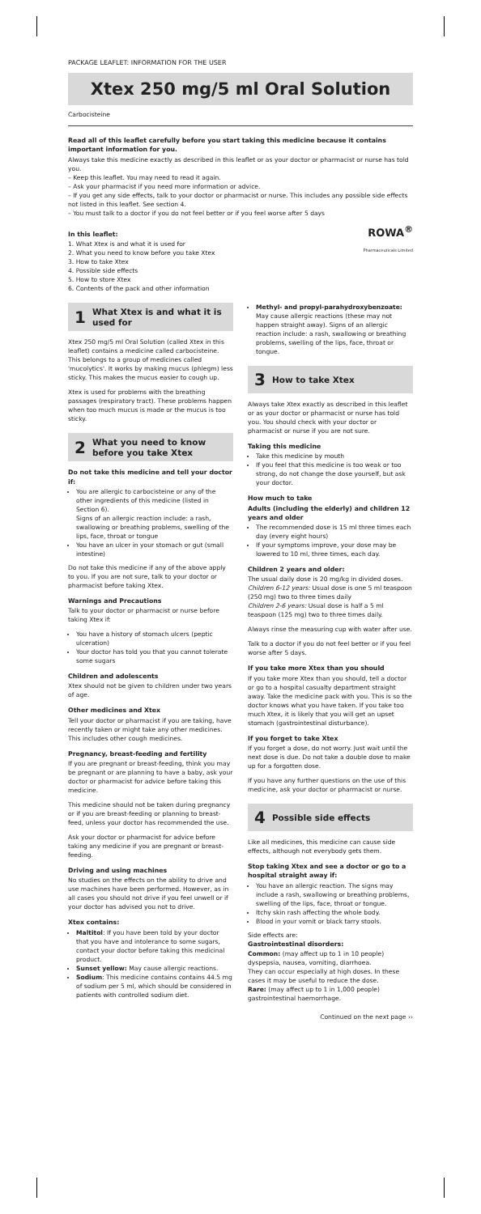PACKAGE LEAFLET: INFORMATION FOR THE USER
Xtex 250 mg/5 ml Oral Solution
Carbocisteine
Read all of this leaflet carefully before you start taking this medicine because it contains important information for you.
Always take this medicine exactly as described in this leaflet or as your doctor or pharmacist or nurse has told you.
– Keep this leaflet. You may need to read it again.
– Ask your pharmacist if you need more information or advice.
– If you get any side effects, talk to your doctor or pharmacist or nurse. This includes any possible side effects not listed in this leaflet. See section 4.
– You must talk to a doctor if you do not feel better or if you feel worse after 5 days
In this leaflet:
1. What Xtex is and what it is used for
2. What you need to know before you take Xtex
3. How to take Xtex
4. Possible side effects
5. How to store Xtex
6. Contents of the pack and other information
ROWA<sup>®</sup>
Pharmaceuticals Limited
1 What Xtex is and what it is used for
Xtex 250 mg/5 ml Oral Solution (called Xtex in this leaflet) contains a medicine called carbocisteine. This belongs to a group of medicines called 'mucolytics'. It works by making mucus (phlegm) less sticky. This makes the mucus easier to cough up.
Xtex is used for problems with the breathing passages (respiratory tract). These problems happen when too much mucus is made or the mucus is too sticky.
2 What you need to know before you take Xtex
Do not take this medicine and tell your doctor if:
You are allergic to carbocisteine or any of the other ingredients of this medicine (listed in Section 6).
Signs of an allergic reaction include: a rash, swallowing or breathing problems, swelling of the lips, face, throat or tongue
You have an ulcer in your stomach or gut (small intestine)
Do not take this medicine if any of the above apply to you. If you are not sure, talk to your doctor or pharmacist before taking Xtex.
Warnings and Precautions
Talk to your doctor or pharmacist or nurse before taking Xtex if:
You have a history of stomach ulcers (peptic ulceration)
Your doctor has told you that you cannot tolerate some sugars
Children and adolescents
Xtex should not be given to children under two years of age.
Other medicines and Xtex
Tell your doctor or pharmacist if you are taking, have recently taken or might take any other medicines. This includes other cough medicines.
Pregnancy, breast-feeding and fertility
If you are pregnant or breast-feeding, think you may be pregnant or are planning to have a baby, ask your doctor or pharmacist for advice before taking this medicine.
This medicine should not be taken during pregnancy or if you are breast-feeding or planning to breast-feed, unless your doctor has recommended the use.
Ask your doctor or pharmacist for advice before taking any medicine if you are pregnant or breast-feeding.
Driving and using machines
No studies on the effects on the ability to drive and use machines have been performed. However, as in all cases you should not drive if you feel unwell or if your doctor has advised you not to drive.
Xtex contains:
Maltitol: If you have been told by your doctor that you have and intolerance to some sugars, contact your doctor before taking this medicinal product.
Sunset yellow: May cause allergic reactions.
Sodium: This medicine contains contains 44.5 mg of sodium per 5 ml, which should be considered in patients with controlled sodium diet.
Methyl- and propyl-parahydroxybenzoate: May cause allergic reactions (these may not happen straight away). Signs of an allergic reaction include: a rash, swallowing or breathing problems, swelling of the lips, face, throat or tongue.
3 How to take Xtex
Always take Xtex exactly as described in this leaflet or as your doctor or pharmacist or nurse has told you. You should check with your doctor or pharmacist or nurse if you are not sure.
Taking this medicine
Take this medicine by mouth
If you feel that this medicine is too weak or too strong, do not change the dose yourself, but ask your doctor.
How much to take
Adults (including the elderly) and children 12 years and older
The recommended dose is 15 ml three times each day (every eight hours)
If your symptoms improve, your dose may be lowered to 10 ml, three times, each day.
Children 2 years and older:
The usual daily dose is 20 mg/kg in divided doses.
Children 6-12 years: Usual dose is one 5 ml teaspoon (250 mg) two to three times daily
Children 2-6 years: Usual dose is half a 5 ml teaspoon (125 mg) two to three times daily.
Always rinse the measuring cup with water after use.
Talk to a doctor if you do not feel better or if you feel worse after 5 days.
If you take more Xtex than you should
If you take more Xtex than you should, tell a doctor or go to a hospital casualty department straight away. Take the medicine pack with you. This is so the doctor knows what you have taken. If you take too much Xtex, it is likely that you will get an upset stomach (gastrointestinal disturbance).
If you forget to take Xtex
If you forget a dose, do not worry. Just wait until the next dose is due. Do not take a double dose to make up for a forgotten dose.
If you have any further questions on the use of this medicine, ask your doctor or pharmacist or nurse.
4 Possible side effects
Like all medicines, this medicine can cause side effects, although not everybody gets them.
Stop taking Xtex and see a doctor or go to a hospital straight away if:
You have an allergic reaction. The signs may include a rash, swallowing or breathing problems, swelling of the lips, face, throat or tongue.
Itchy skin rash affecting the whole body.
Blood in your vomit or black tarry stools.
Side effects are:
Gastrointestinal disorders:
Common: (may affect up to 1 in 10 people) dyspepsia, nausea, vomiting, diarrhoea.
They can occur especially at high doses. In these cases it may be useful to reduce the dose.
Rare: (may affect up to 1 in 1,000 people) gastrointestinal haemorrhage.
Continued on the next page ››